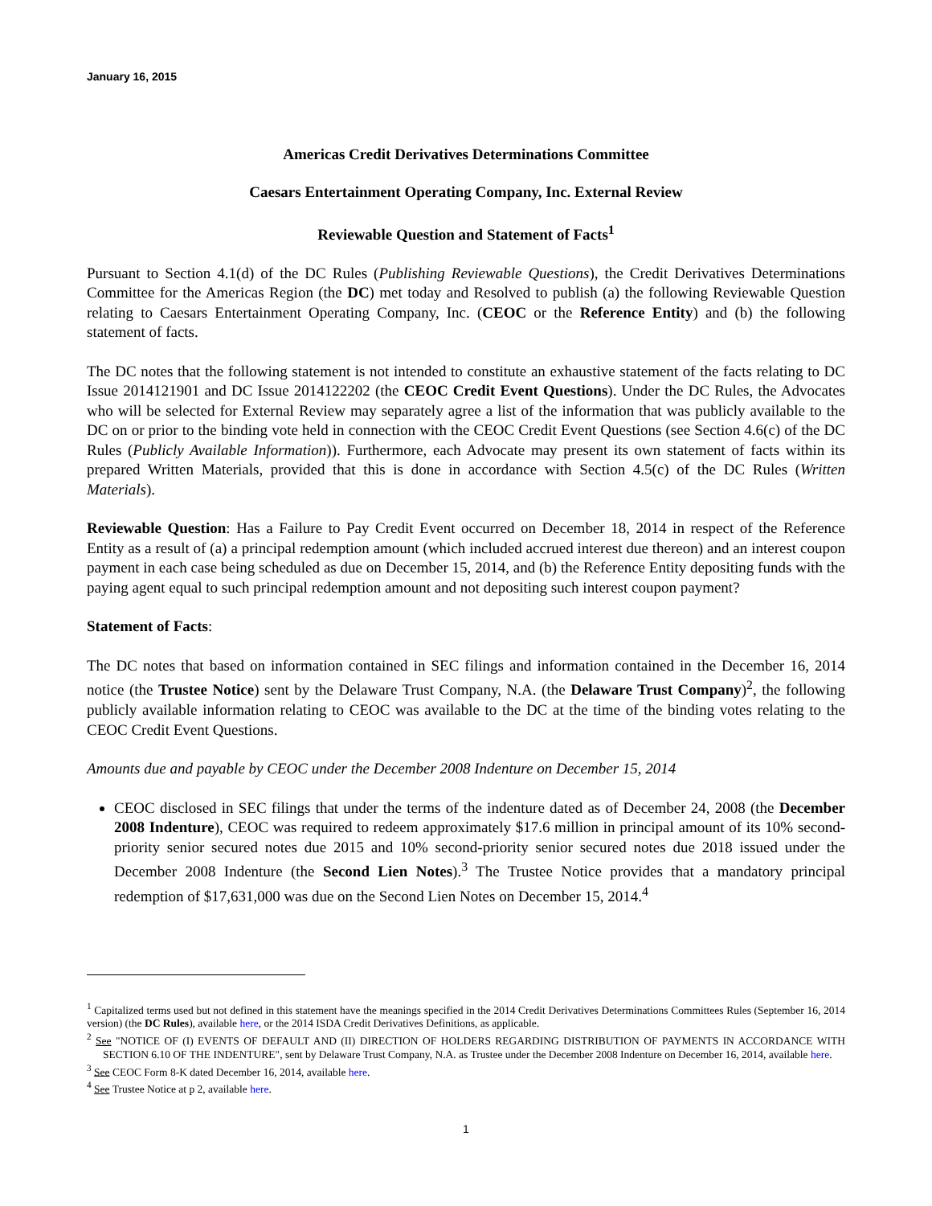January 16, 2015
Americas Credit Derivatives Determinations Committee
Caesars Entertainment Operating Company, Inc. External Review
Reviewable Question and Statement of Facts<sup>1</sup>
Pursuant to Section 4.1(d) of the DC Rules (Publishing Reviewable Questions), the Credit Derivatives Determinations Committee for the Americas Region (the DC) met today and Resolved to publish (a) the following Reviewable Question relating to Caesars Entertainment Operating Company, Inc. (CEOC or the Reference Entity) and (b) the following statement of facts.
The DC notes that the following statement is not intended to constitute an exhaustive statement of the facts relating to DC Issue 2014121901 and DC Issue 2014122202 (the CEOC Credit Event Questions). Under the DC Rules, the Advocates who will be selected for External Review may separately agree a list of the information that was publicly available to the DC on or prior to the binding vote held in connection with the CEOC Credit Event Questions (see Section 4.6(c) of the DC Rules (Publicly Available Information)). Furthermore, each Advocate may present its own statement of facts within its prepared Written Materials, provided that this is done in accordance with Section 4.5(c) of the DC Rules (Written Materials).
Reviewable Question: Has a Failure to Pay Credit Event occurred on December 18, 2014 in respect of the Reference Entity as a result of (a) a principal redemption amount (which included accrued interest due thereon) and an interest coupon payment in each case being scheduled as due on December 15, 2014, and (b) the Reference Entity depositing funds with the paying agent equal to such principal redemption amount and not depositing such interest coupon payment?
Statement of Facts:
The DC notes that based on information contained in SEC filings and information contained in the December 16, 2014 notice (the Trustee Notice) sent by the Delaware Trust Company, N.A. (the Delaware Trust Company)<sup>2</sup>, the following publicly available information relating to CEOC was available to the DC at the time of the binding votes relating to the CEOC Credit Event Questions.
Amounts due and payable by CEOC under the December 2008 Indenture on December 15, 2014
CEOC disclosed in SEC filings that under the terms of the indenture dated as of December 24, 2008 (the December 2008 Indenture), CEOC was required to redeem approximately $17.6 million in principal amount of its 10% second-priority senior secured notes due 2015 and 10% second-priority senior secured notes due 2018 issued under the December 2008 Indenture (the Second Lien Notes).<sup>3</sup> The Trustee Notice provides that a mandatory principal redemption of $17,631,000 was due on the Second Lien Notes on December 15, 2014.<sup>4</sup>
<sup>1</sup> Capitalized terms used but not defined in this statement have the meanings specified in the 2014 Credit Derivatives Determinations Committees Rules (September 16, 2014 version) (the DC Rules), available here, or the 2014 ISDA Credit Derivatives Definitions, as applicable.
<sup>2</sup> See "NOTICE OF (I) EVENTS OF DEFAULT AND (II) DIRECTION OF HOLDERS REGARDING DISTRIBUTION OF PAYMENTS IN ACCORDANCE WITH SECTION 6.10 OF THE INDENTURE", sent by Delaware Trust Company, N.A. as Trustee under the December 2008 Indenture on December 16, 2014, available here.
<sup>3</sup> See CEOC Form 8-K dated December 16, 2014, available here.
<sup>4</sup> See Trustee Notice at p 2, available here.
1